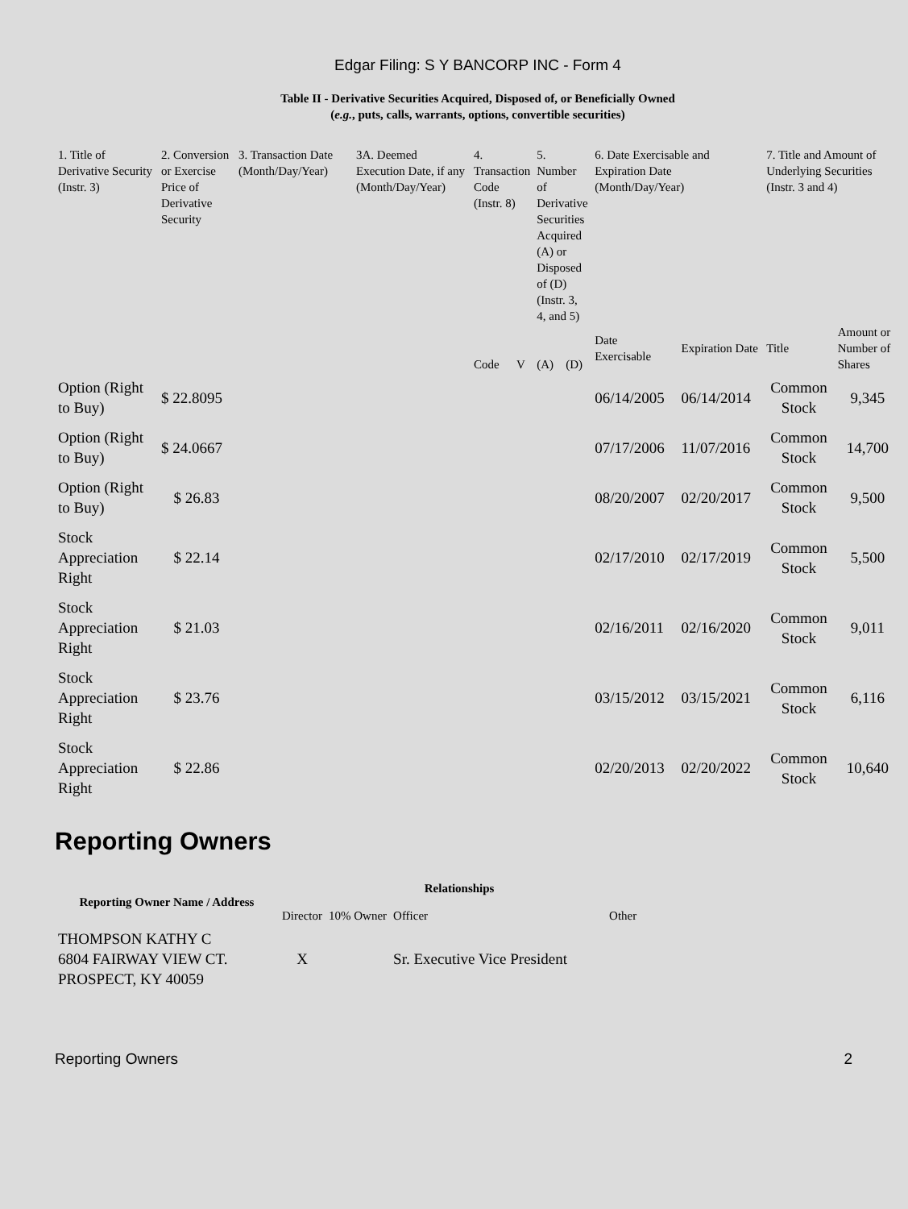Edgar Filing: S Y BANCORP INC - Form 4
Table II - Derivative Securities Acquired, Disposed of, or Beneficially Owned
(e.g., puts, calls, warrants, options, convertible securities)
| 1. Title of Derivative Security (Instr. 3) | 2. Conversion or Exercise Price of Derivative Security | 3. Transaction Date (Month/Day/Year) | 3A. Deemed Execution Date, if any (Month/Day/Year) | 4. Transaction Code (Instr. 8) | | 5. Number of Derivative Securities Acquired (A) or Disposed of (D) (Instr. 3, 4, and 5) | | 6. Date Exercisable and Expiration Date (Month/Day/Year) | | 7. Title and Amount of Underlying Securities (Instr. 3 and 4) | |
| --- | --- | --- | --- | --- | --- | --- | --- | --- | --- | --- | --- |
| | | | | Code | V | (A) | (D) | Date Exercisable | Expiration Date | Title | Amount or Number of Shares |
| Option (Right to Buy) | $ 22.8095 | | | | | | | 06/14/2005 | 06/14/2014 | Common Stock | 9,345 |
| Option (Right to Buy) | $ 24.0667 | | | | | | | 07/17/2006 | 11/07/2016 | Common Stock | 14,700 |
| Option (Right to Buy) | $ 26.83 | | | | | | | 08/20/2007 | 02/20/2017 | Common Stock | 9,500 |
| Stock Appreciation Right | $ 22.14 | | | | | | | 02/17/2010 | 02/17/2019 | Common Stock | 5,500 |
| Stock Appreciation Right | $ 21.03 | | | | | | | 02/16/2011 | 02/16/2020 | Common Stock | 9,011 |
| Stock Appreciation Right | $ 23.76 | | | | | | | 03/15/2012 | 03/15/2021 | Common Stock | 6,116 |
| Stock Appreciation Right | $ 22.86 | | | | | | | 02/20/2013 | 02/20/2022 | Common Stock | 10,640 |
Reporting Owners
| Reporting Owner Name / Address | Relationships | | | |
| --- | --- | --- | --- | --- |
| | Director | 10% Owner | Officer | Other |
| THOMPSON KATHY C 6804 FAIRWAY VIEW CT. PROSPECT, KY 40059 | X | | Sr. Executive Vice President | |
Reporting Owners 2